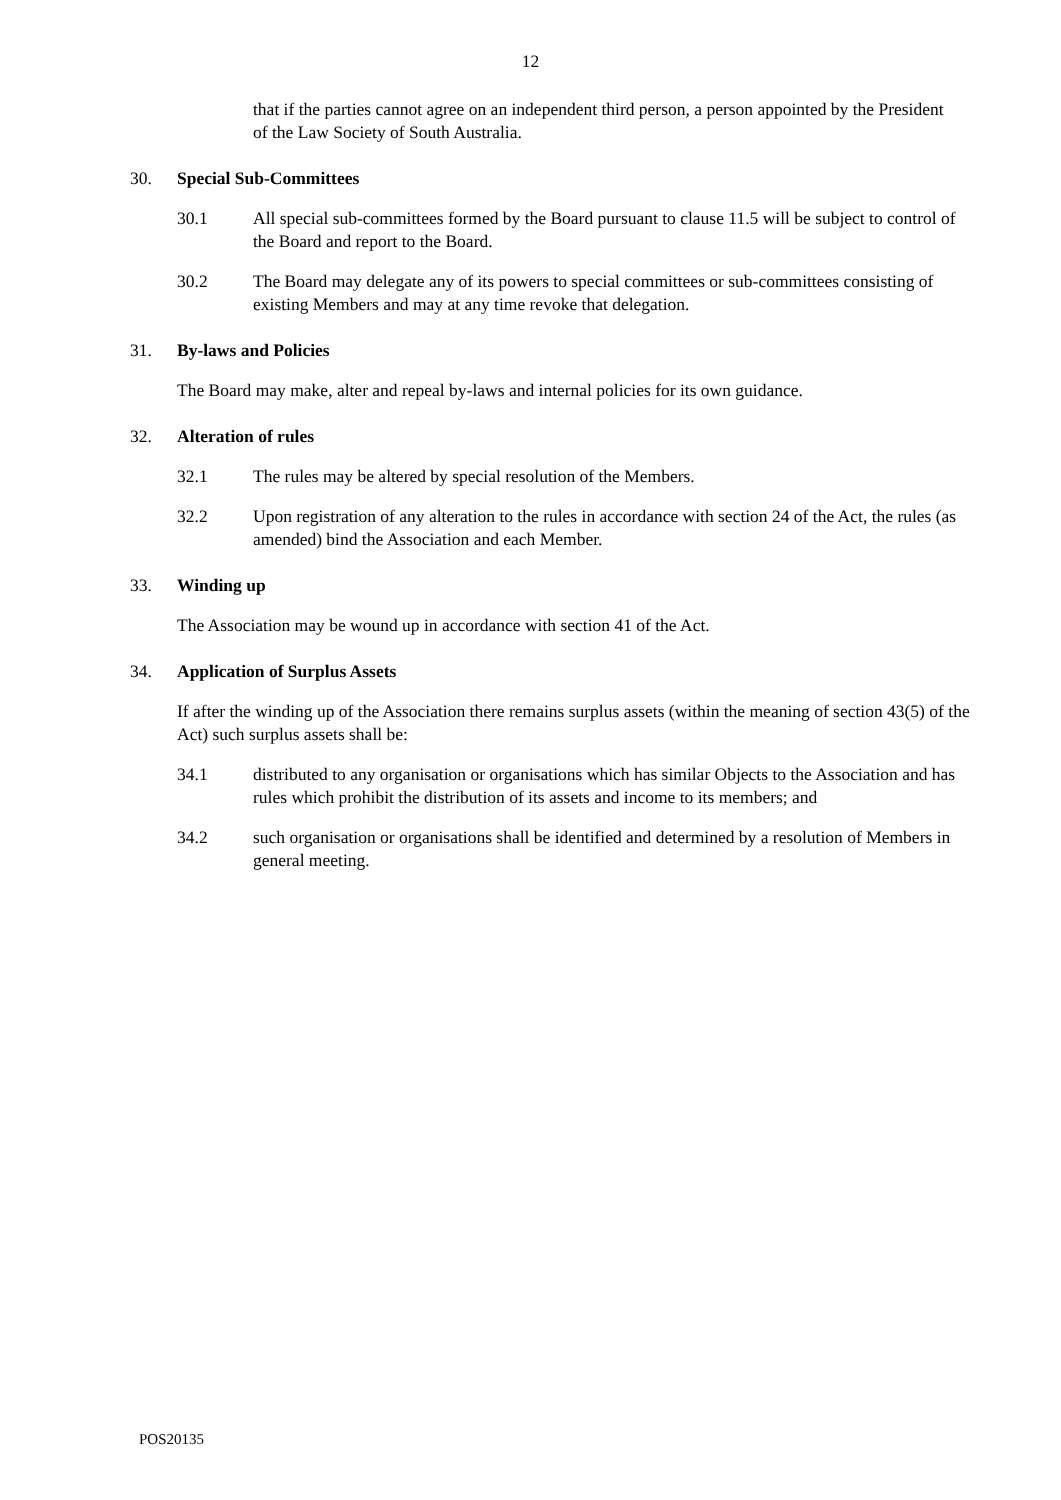12
that if the parties cannot agree on an independent third person, a person appointed by the President of the Law Society of South Australia.
30. Special Sub-Committees
30.1 All special sub-committees formed by the Board pursuant to clause 11.5 will be subject to control of the Board and report to the Board.
30.2 The Board may delegate any of its powers to special committees or sub-committees consisting of existing Members and may at any time revoke that delegation.
31. By-laws and Policies
The Board may make, alter and repeal by-laws and internal policies for its own guidance.
32. Alteration of rules
32.1 The rules may be altered by special resolution of the Members.
32.2 Upon registration of any alteration to the rules in accordance with section 24 of the Act, the rules (as amended) bind the Association and each Member.
33. Winding up
The Association may be wound up in accordance with section 41 of the Act.
34. Application of Surplus Assets
If after the winding up of the Association there remains surplus assets (within the meaning of section 43(5) of the Act) such surplus assets shall be:
34.1 distributed to any organisation or organisations which has similar Objects to the Association and has rules which prohibit the distribution of its assets and income to its members; and
34.2 such organisation or organisations shall be identified and determined by a resolution of Members in general meeting.
POS20135